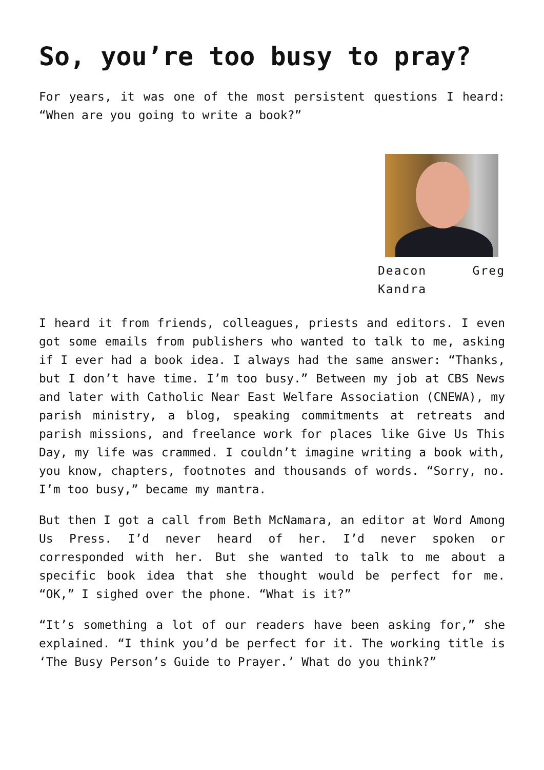So, you’re too busy to pray?
For years, it was one of the most persistent questions I heard: “When are you going to write a book?”
Deacon Greg Kandra
I heard it from friends, colleagues, priests and editors. I even got some emails from publishers who wanted to talk to me, asking if I ever had a book idea. I always had the same answer: “Thanks, but I don’t have time. I’m too busy.” Between my job at CBS News and later with Catholic Near East Welfare Association (CNEWA), my parish ministry, a blog, speaking commitments at retreats and parish missions, and freelance work for places like Give Us This Day, my life was crammed. I couldn’t imagine writing a book with, you know, chapters, footnotes and thousands of words. “Sorry, no. I’m too busy,” became my mantra.
But then I got a call from Beth McNamara, an editor at Word Among Us Press. I’d never heard of her. I’d never spoken or corresponded with her. But she wanted to talk to me about a specific book idea that she thought would be perfect for me. “OK,” I sighed over the phone. “What is it?”
“It’s something a lot of our readers have been asking for,” she explained. “I think you’d be perfect for it. The working title is ‘The Busy Person’s Guide to Prayer.’ What do you think?”